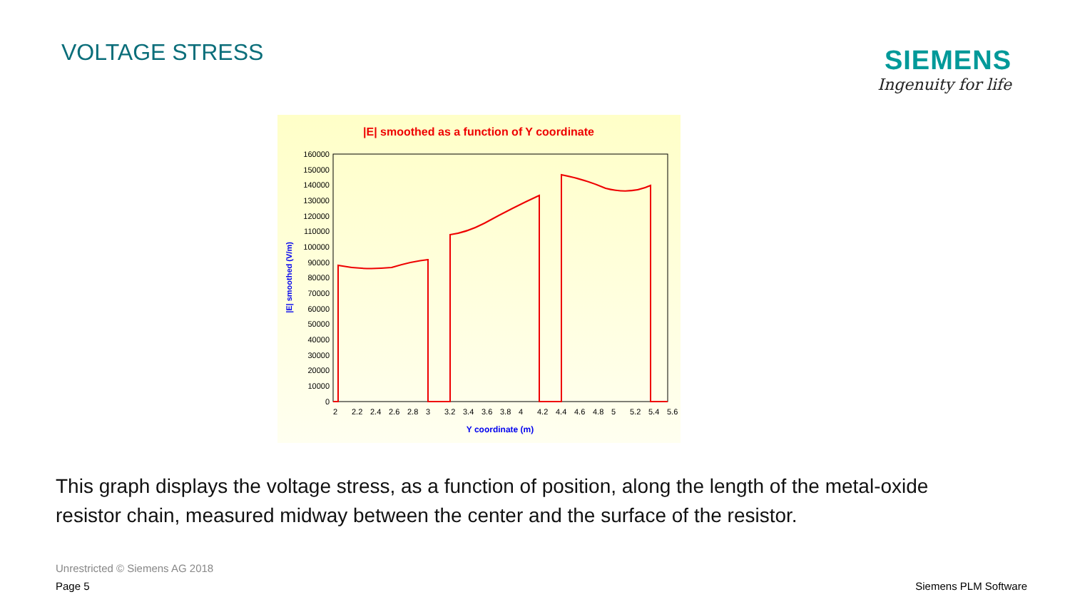VOLTAGE STRESS
SIEMENS
Ingenuity for life
|E| smoothed as a function of Y coordinate
160000
150000
140000
130000
120000
110000
100000
90000
80000
70000
60000
50000
40000
30000
20000
10000
0
2
2.2
2.4
2.6
2.8
3
3.2
3.4
3.6
3.8
4
4.2
4.4
4.6
4.8
5
5.2
5.4
5.6
Y coordinate (m)
|E| smoothed (V/m)
This graph displays the voltage stress, as a function of position, along the length of the metal-oxide resistor chain, measured midway between the center and the surface of the resistor.
Unrestricted © Siemens AG 2018
Page 5 Siemens PLM Software